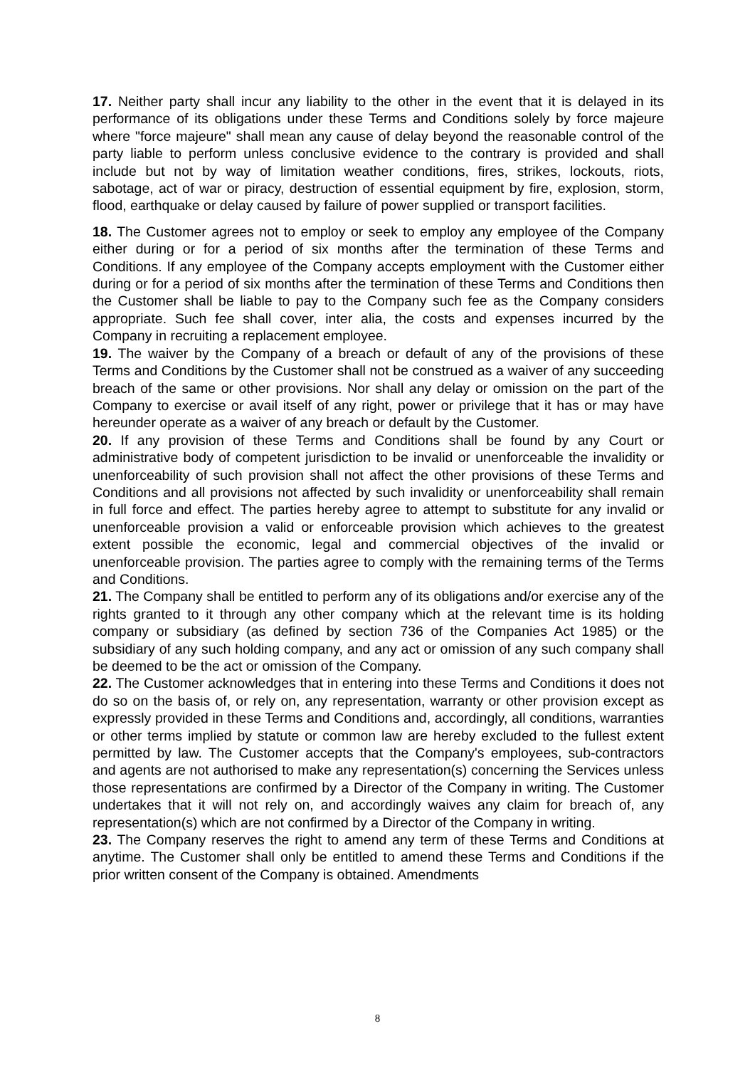17. Neither party shall incur any liability to the other in the event that it is delayed in its performance of its obligations under these Terms and Conditions solely by force majeure where "force majeure" shall mean any cause of delay beyond the reasonable control of the party liable to perform unless conclusive evidence to the contrary is provided and shall include but not by way of limitation weather conditions, fires, strikes, lockouts, riots, sabotage, act of war or piracy, destruction of essential equipment by fire, explosion, storm, flood, earthquake or delay caused by failure of power supplied or transport facilities.
18. The Customer agrees not to employ or seek to employ any employee of the Company either during or for a period of six months after the termination of these Terms and Conditions. If any employee of the Company accepts employment with the Customer either during or for a period of six months after the termination of these Terms and Conditions then the Customer shall be liable to pay to the Company such fee as the Company considers appropriate. Such fee shall cover, inter alia, the costs and expenses incurred by the Company in recruiting a replacement employee.
19. The waiver by the Company of a breach or default of any of the provisions of these Terms and Conditions by the Customer shall not be construed as a waiver of any succeeding breach of the same or other provisions. Nor shall any delay or omission on the part of the Company to exercise or avail itself of any right, power or privilege that it has or may have hereunder operate as a waiver of any breach or default by the Customer.
20. If any provision of these Terms and Conditions shall be found by any Court or administrative body of competent jurisdiction to be invalid or unenforceable the invalidity or unenforceability of such provision shall not affect the other provisions of these Terms and Conditions and all provisions not affected by such invalidity or unenforceability shall remain in full force and effect. The parties hereby agree to attempt to substitute for any invalid or unenforceable provision a valid or enforceable provision which achieves to the greatest extent possible the economic, legal and commercial objectives of the invalid or unenforceable provision. The parties agree to comply with the remaining terms of the Terms and Conditions.
21. The Company shall be entitled to perform any of its obligations and/or exercise any of the rights granted to it through any other company which at the relevant time is its holding company or subsidiary (as defined by section 736 of the Companies Act 1985) or the subsidiary of any such holding company, and any act or omission of any such company shall be deemed to be the act or omission of the Company.
22. The Customer acknowledges that in entering into these Terms and Conditions it does not do so on the basis of, or rely on, any representation, warranty or other provision except as expressly provided in these Terms and Conditions and, accordingly, all conditions, warranties or other terms implied by statute or common law are hereby excluded to the fullest extent permitted by law. The Customer accepts that the Company's employees, sub-contractors and agents are not authorised to make any representation(s) concerning the Services unless those representations are confirmed by a Director of the Company in writing. The Customer undertakes that it will not rely on, and accordingly waives any claim for breach of, any representation(s) which are not confirmed by a Director of the Company in writing.
23. The Company reserves the right to amend any term of these Terms and Conditions at anytime. The Customer shall only be entitled to amend these Terms and Conditions if the prior written consent of the Company is obtained. Amendments
8